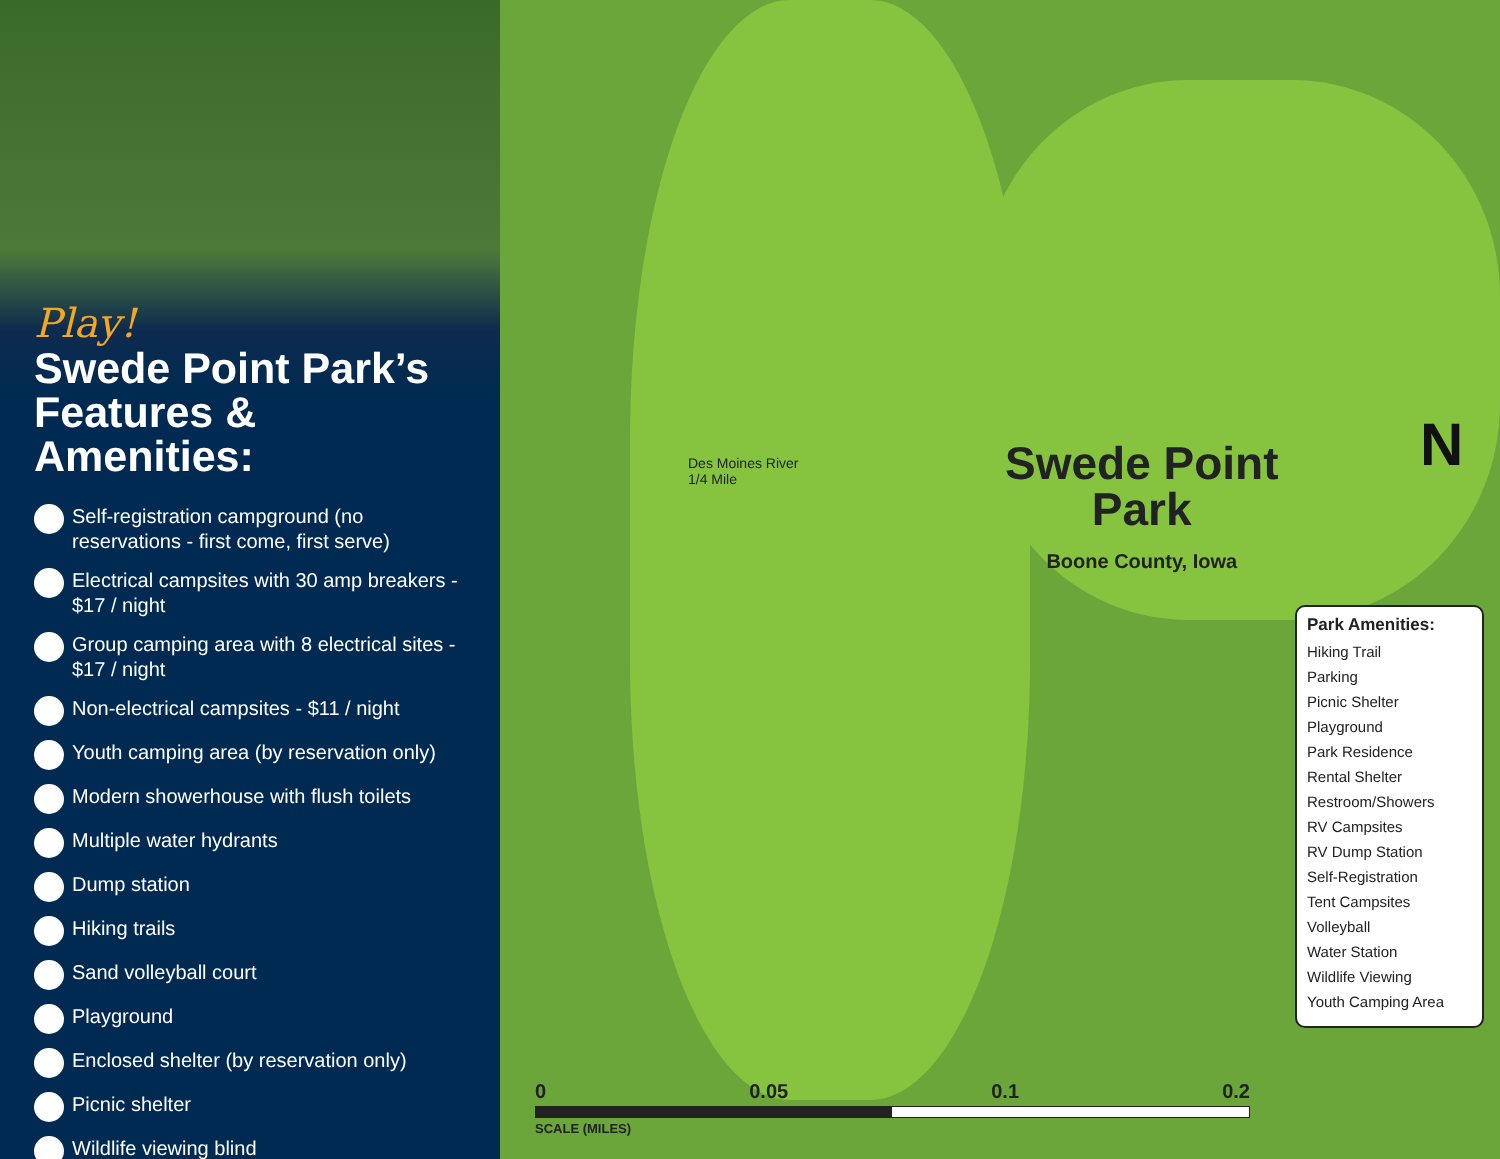Play!
Swede Point Park’s Features & Amenities:
Self-registration campground (no reservations - first come, first serve)
Electrical campsites with 30 amp breakers - $17 / night
Group camping area with 8 electrical sites - $17 / night
Non-electrical campsites - $11 / night
Youth camping area (by reservation only)
Modern showerhouse with flush toilets
Multiple water hydrants
Dump station
Hiking trails
Sand volleyball court
Playground
Enclosed shelter (by reservation only)
Picnic shelter
Wildlife viewing blind
Des Moines River
1/4 Mile
Swede Point
Park
Boone County, Iowa
N
Park Amenities:
Hiking Trail
Parking
Picnic Shelter
Playground
Park Residence
Rental Shelter
Restroom/Showers
RV Campsites
RV Dump Station
Self-Registration
Tent Campsites
Volleyball
Water Station
Wildlife Viewing
Youth Camping Area
0 0.05 0.1 0.2
SCALE (MILES)